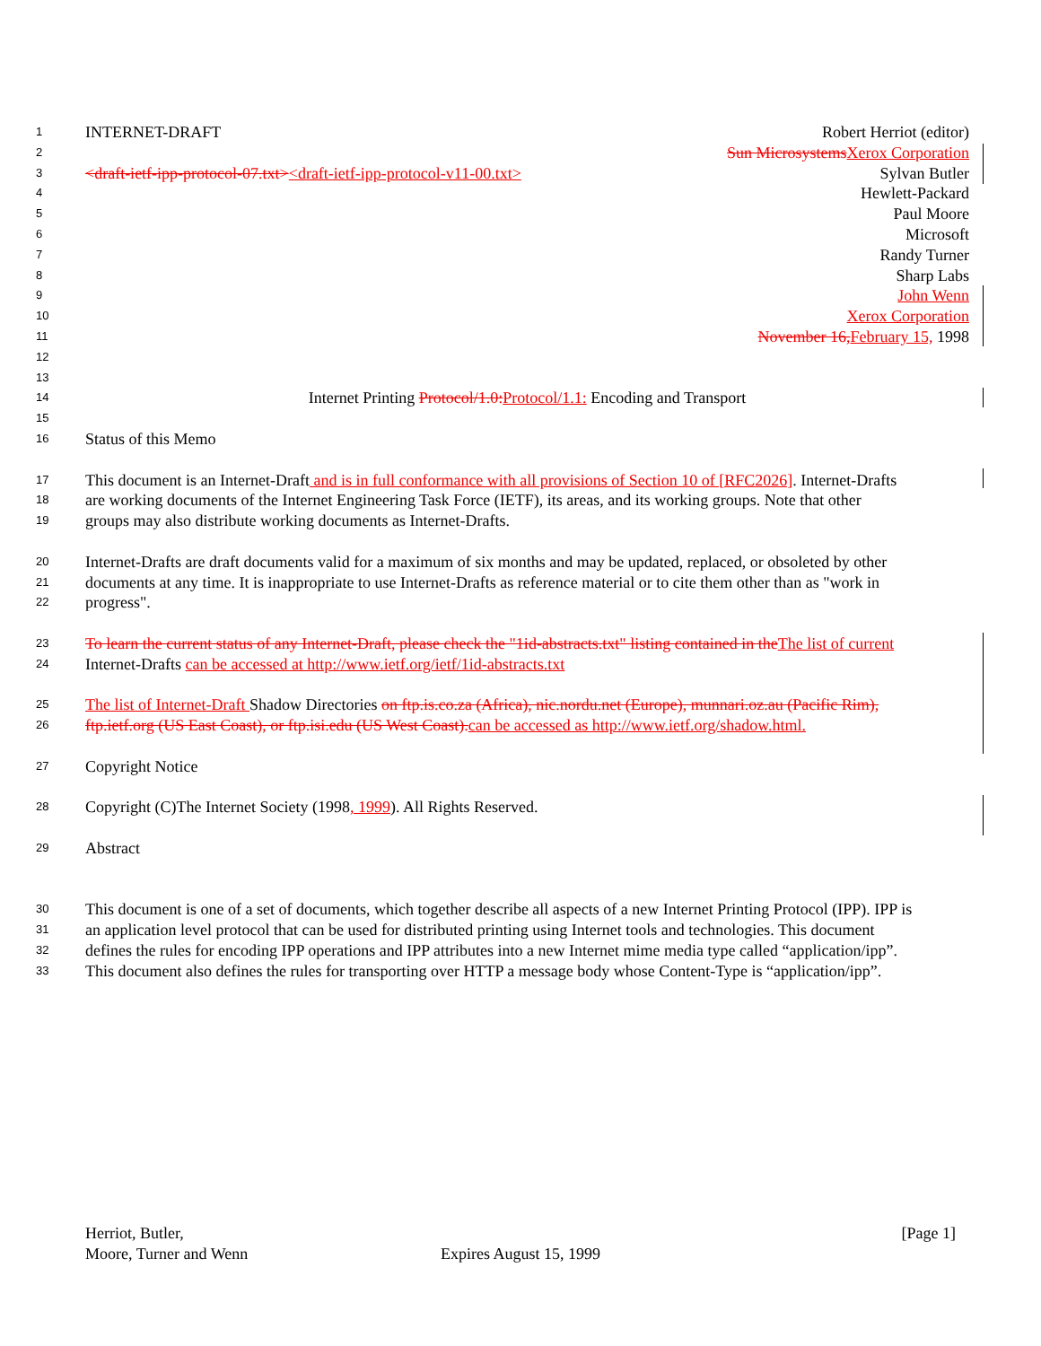1 INTERNET-DRAFT Robert Herriot (editor)
2 Sun Microsystems Xerox Corporation
3 <draft-ietf-ipp-protocol-07.txt><draft-ietf-ipp-protocol-v11-00.txt> Sylvan Butler
4 Hewlett-Packard
5 Paul Moore
6 Microsoft
7 Randy Turner
8 Sharp Labs
9 John Wenn
10 Xerox Corporation
11 November 16, February 15, 1998
12
13
14 Internet Printing Protocol/1.0: Protocol/1.1: Encoding and Transport
15
16 Status of this Memo
17 This document is an Internet-Draft and is in full conformance with all provisions of Section 10 of [RFC2026]. Internet-Drafts
18 are working documents of the Internet Engineering Task Force (IETF), its areas, and its working groups. Note that other
19 groups may also distribute working documents as Internet-Drafts.
20 Internet-Drafts are draft documents valid for a maximum of six months and may be updated, replaced, or obsoleted by other
21 documents at any time. It is inappropriate to use Internet-Drafts as reference material or to cite them other than as "work in
22 progress".
23 To learn the current status of any Internet-Draft, please check the "1id-abstracts.txt" listing contained in the The list of current
24 Internet-Drafts can be accessed at http://www.ietf.org/ietf/1id-abstracts.txt
25 The list of Internet-Draft Shadow Directories on ftp.is.co.za (Africa), nic.nordu.net (Europe), munnari.oz.au (Pacific Rim),
26 ftp.ietf.org (US East Coast), or ftp.isi.edu (US West Coast). can be accessed as http://www.ietf.org/shadow.html.
27 Copyright Notice
28 Copyright (C)The Internet Society (1998, 1999). All Rights Reserved.
29 Abstract
30 This document is one of a set of documents, which together describe all aspects of a new Internet Printing Protocol (IPP). IPP is
31 an application level protocol that can be used for distributed printing using Internet tools and technologies. This document
32 defines the rules for encoding IPP operations and IPP attributes into a new Internet mime media type called “application/ipp”.
33 This document also defines the rules for transporting over HTTP a message body whose Content-Type is “application/ipp”.
Herriot, Butler, [Page 1]
Moore, Turner and Wenn Expires August 15, 1999